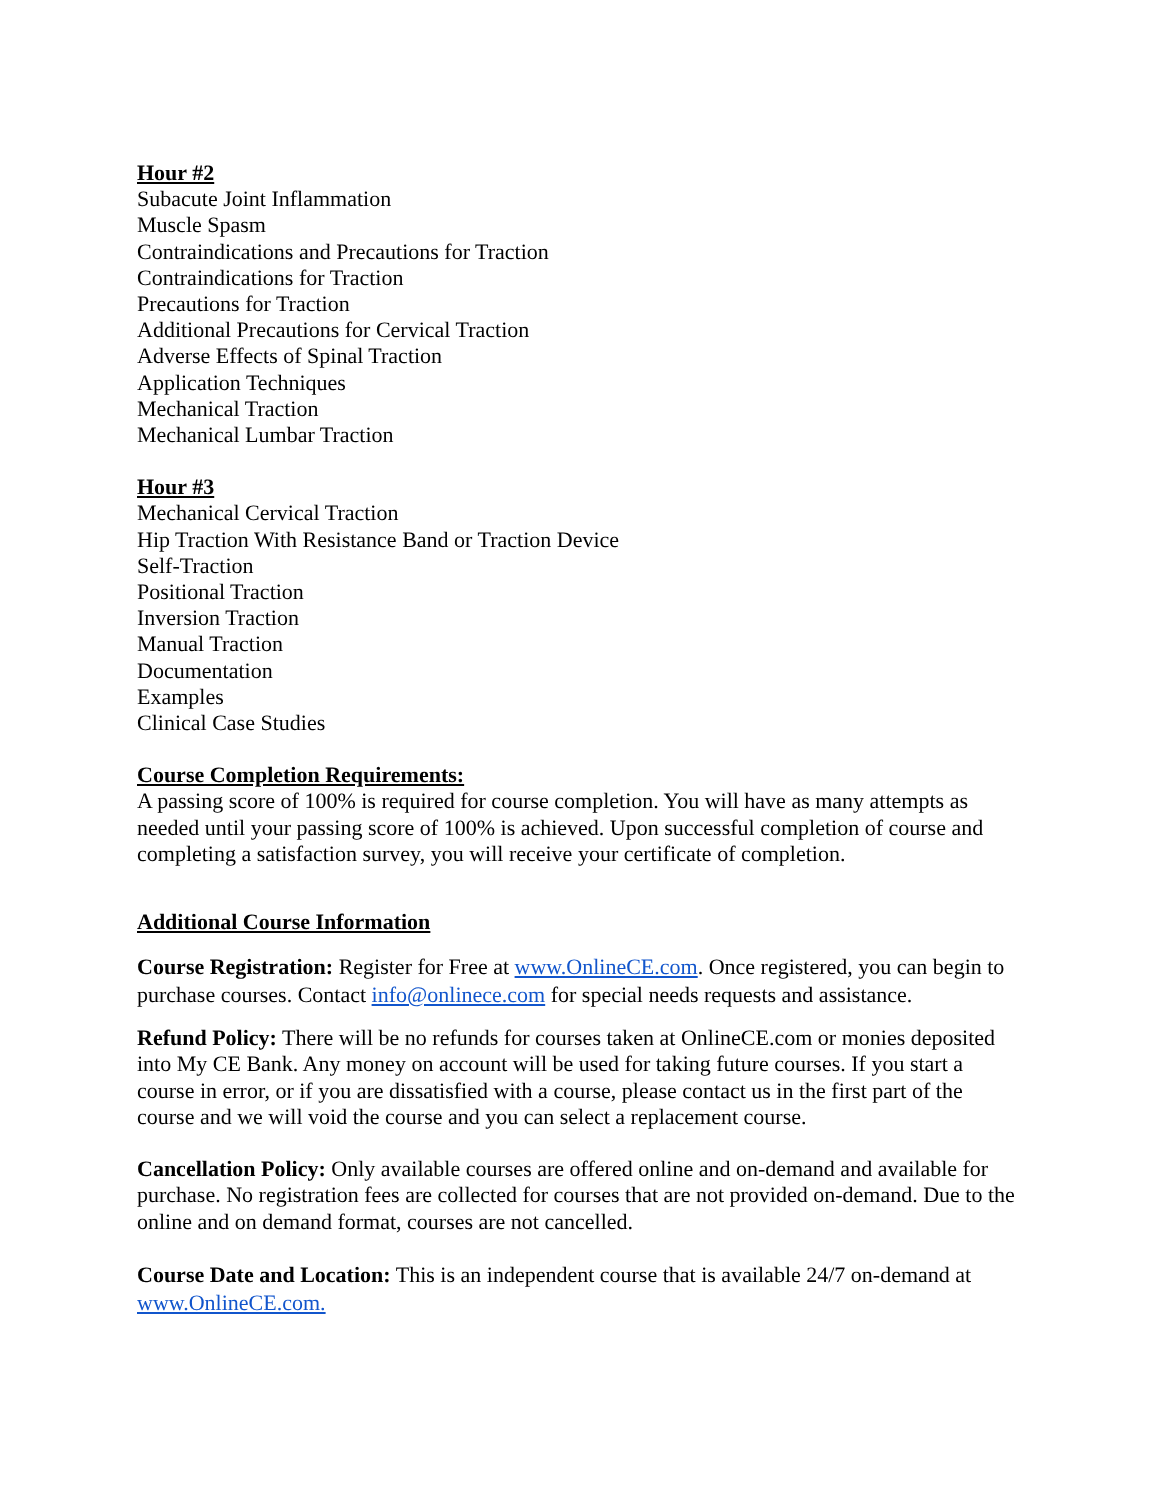Hour #2
Subacute Joint Inflammation
Muscle Spasm
Contraindications and Precautions for Traction
Contraindications for Traction
Precautions for Traction
Additional Precautions for Cervical Traction
Adverse Effects of Spinal Traction
Application Techniques
Mechanical Traction
Mechanical Lumbar Traction
Hour #3
Mechanical Cervical Traction
Hip Traction With Resistance Band or Traction Device
Self-Traction
Positional Traction
Inversion Traction
Manual Traction
Documentation
Examples
Clinical Case Studies
Course Completion Requirements:
A passing score of 100% is required for course completion. You will have as many attempts as needed until your passing score of 100% is achieved. Upon successful completion of course and completing a satisfaction survey, you will receive your certificate of completion.
Additional Course Information
Course Registration: Register for Free at www.OnlineCE.com. Once registered, you can begin to purchase courses. Contact info@onlinece.com for special needs requests and assistance.
Refund Policy: There will be no refunds for courses taken at OnlineCE.com or monies deposited into My CE Bank. Any money on account will be used for taking future courses. If you start a course in error, or if you are dissatisfied with a course, please contact us in the first part of the course and we will void the course and you can select a replacement course.
Cancellation Policy: Only available courses are offered online and on-demand and available for purchase. No registration fees are collected for courses that are not provided on-demand. Due to the online and on demand format, courses are not cancelled.
Course Date and Location: This is an independent course that is available 24/7 on-demand at www.OnlineCE.com.